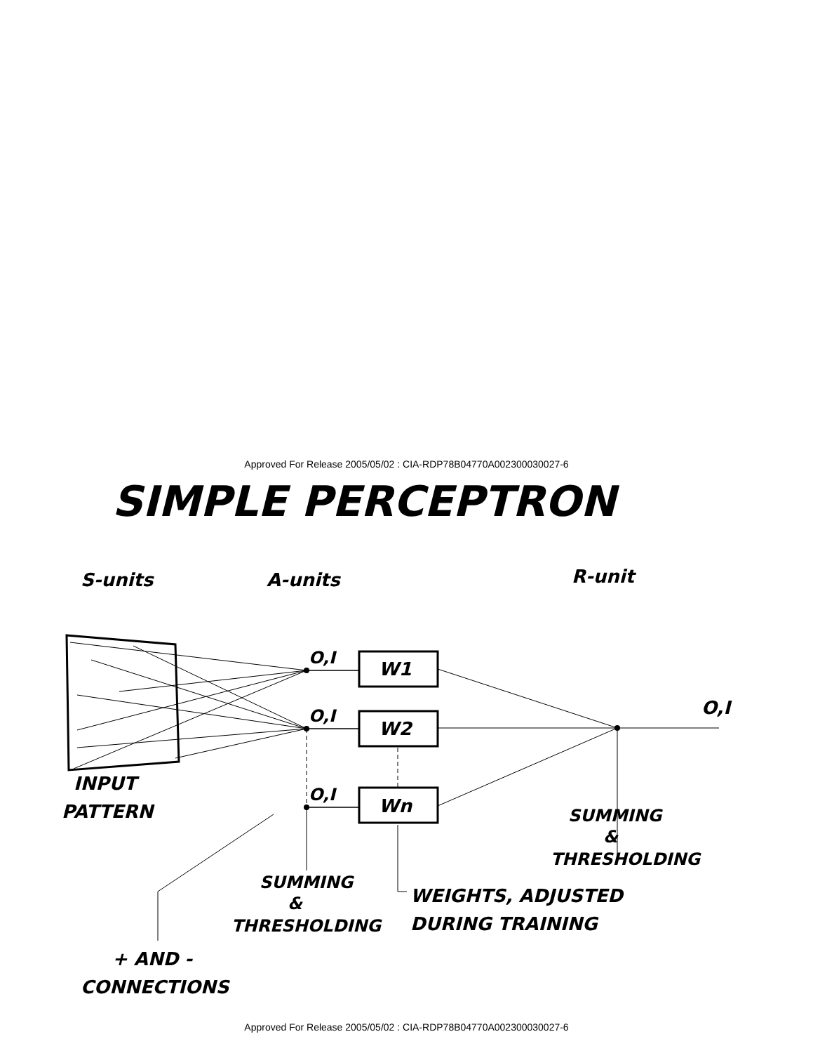Approved For Release 2005/05/02 : CIA-RDP78B04770A002300030027-6
SIMPLE PERCEPTRON
S-units
A-units
R-unit
O,I
O,I
O,I
O,I
W1
W2
Wn
INPUT
PATTERN
SUMMING
&
THRESHOLDING
SUMMING
&
THRESHOLDING
WEIGHTS, ADJUSTED
DURING TRAINING
+ AND -
CONNECTIONS
Approved For Release 2005/05/02 : CIA-RDP78B04770A002300030027-6